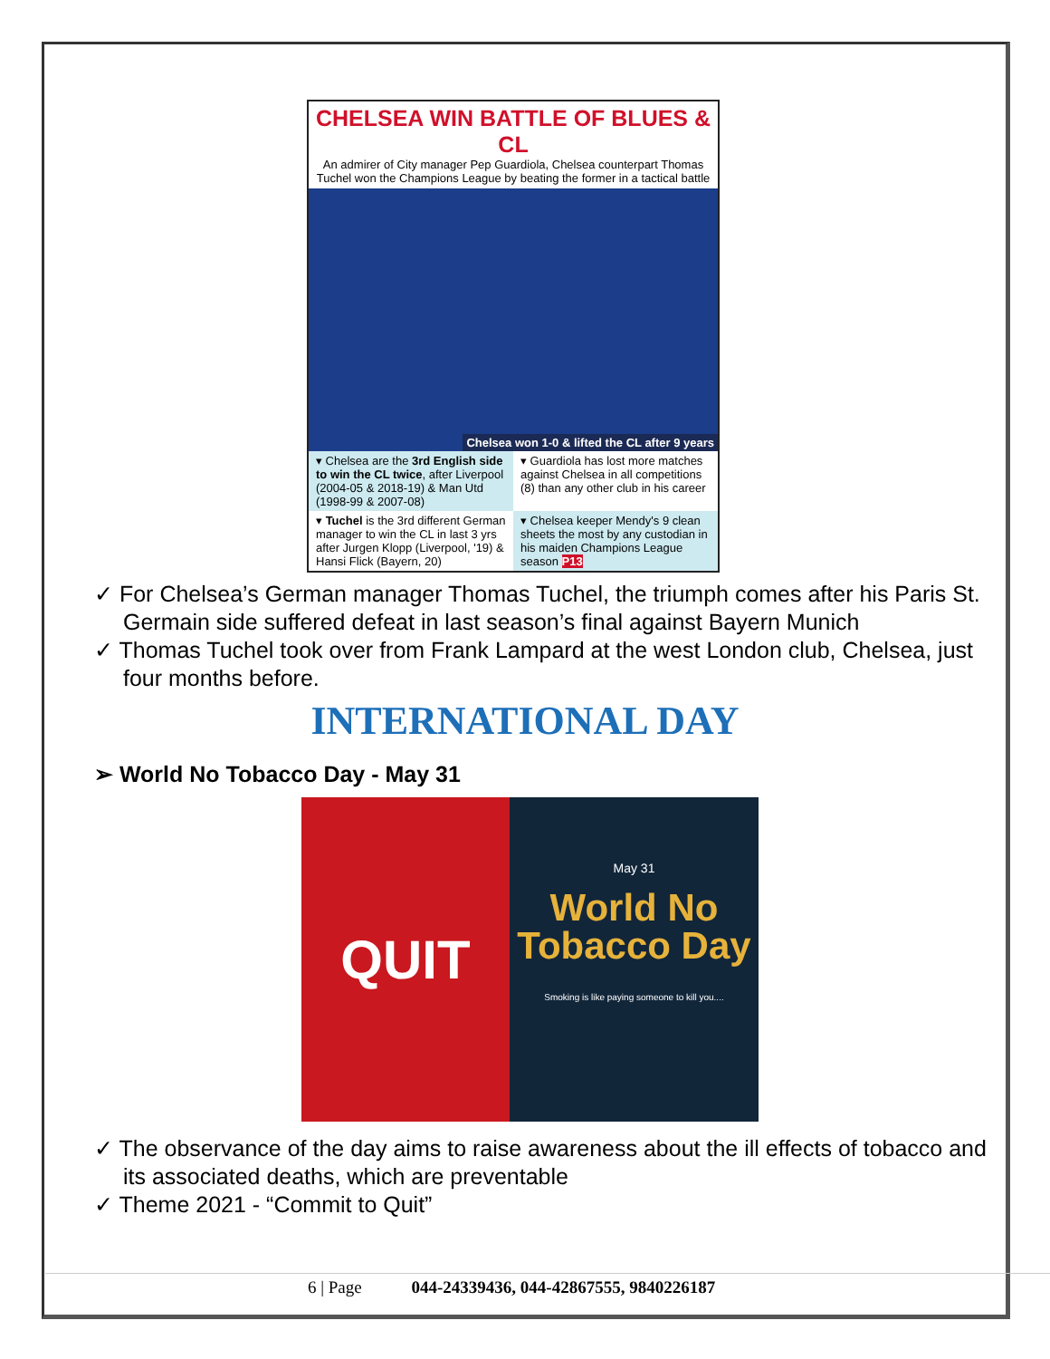CHELSEA WIN BATTLE OF BLUES & CL
An admirer of City manager Pep Guardiola, Chelsea counterpart Thomas Tuchel won the Champions League by beating the former in a tactical battle
Chelsea won 1-0 & lifted the CL after 9 years
▾ Chelsea are the 3rd English side to win the CL twice, after Liverpool (2004-05 & 2018-19) & Man Utd (1998-99 & 2007-08)
▾ Guardiola has lost more matches against Chelsea in all competitions (8) than any other club in his career
▾ Tuchel is the 3rd different German manager to win the CL in last 3 yrs after Jurgen Klopp (Liverpool, '19) & Hansi Flick (Bayern, 20)
▾ Chelsea keeper Mendy's 9 clean sheets the most by any custodian in his maiden Champions League season P13
✓ For Chelsea’s German manager Thomas Tuchel, the triumph comes after his Paris St. Germain side suffered defeat in last season’s final against Bayern Munich
✓ Thomas Tuchel took over from Frank Lampard at the west London club, Chelsea, just four months before.
INTERNATIONAL DAY
➢ World No Tobacco Day - May 31
QUIT
May 31
World No
Tobacco Day
Smoking is like paying someone to kill you....
✓ The observance of the day aims to raise awareness about the ill effects of tobacco and its associated deaths, which are preventable
✓ Theme 2021 - “Commit to Quit”
6 | Page 044-24339436, 044-42867555, 9840226187